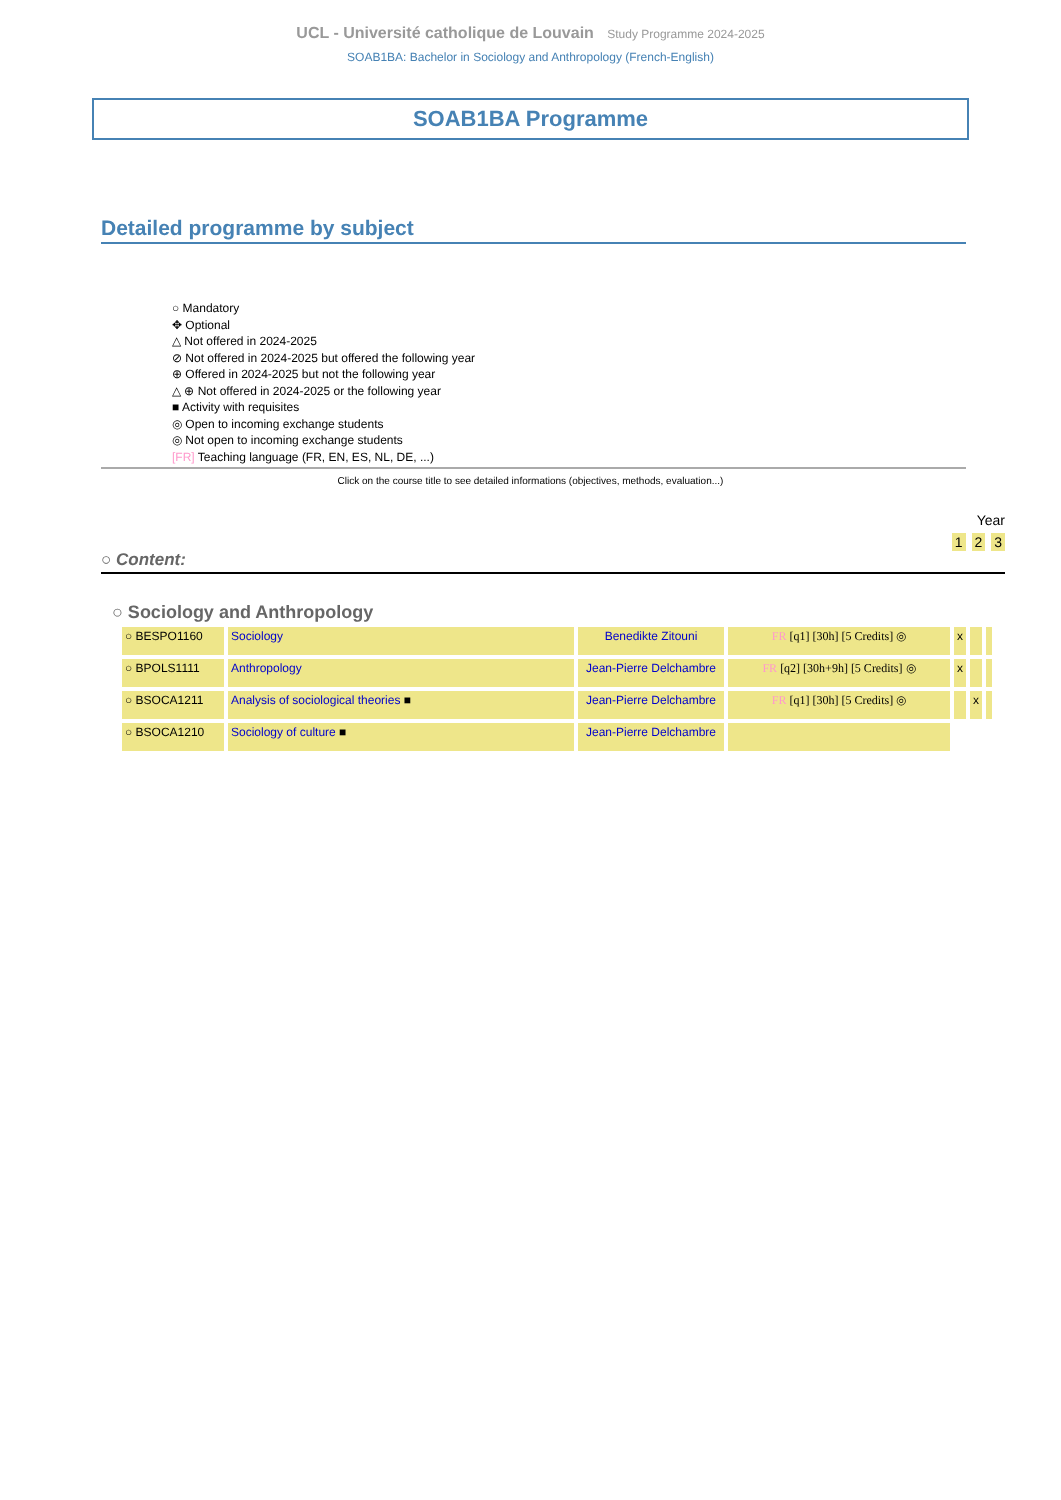UCL - Université catholique de Louvain Study Programme 2024-2025
SOAB1BA: Bachelor in Sociology and Anthropology (French-English)
SOAB1BA Programme
Detailed programme by subject
○ Mandatory
✥ Optional
△ Not offered in 2024-2025
⊘ Not offered in 2024-2025 but offered the following year
⊕ Offered in 2024-2025 but not the following year
△ ⊕ Not offered in 2024-2025 or the following year
■ Activity with requisites
◎ Open to incoming exchange students
◎ Not open to incoming exchange students
[FR] Teaching language (FR, EN, ES, NL, DE, ...)
Click on the course title to see detailed informations (objectives, methods, evaluation...)
Year
1 2 3
○ Content:
○ Sociology and Anthropology
| ○ BESPO1160 | Sociology | Benedikte Zitouni | FR [q1] [30h] [5 Credits] ◎ | x | | |
| ○ BPOLS1111 | Anthropology | Jean-Pierre Delchambre | FR [q2] [30h+9h] [5 Credits] ◎ | x | | |
| ○ BSOCA1211 | Analysis of sociological theories ■ | Jean-Pierre Delchambre | FR [q1] [30h] [5 Credits] ◎ | | x | |
| ○ BSOCA1210 | Sociology of culture ■ | Jean-Pierre Delchambre | | | | |